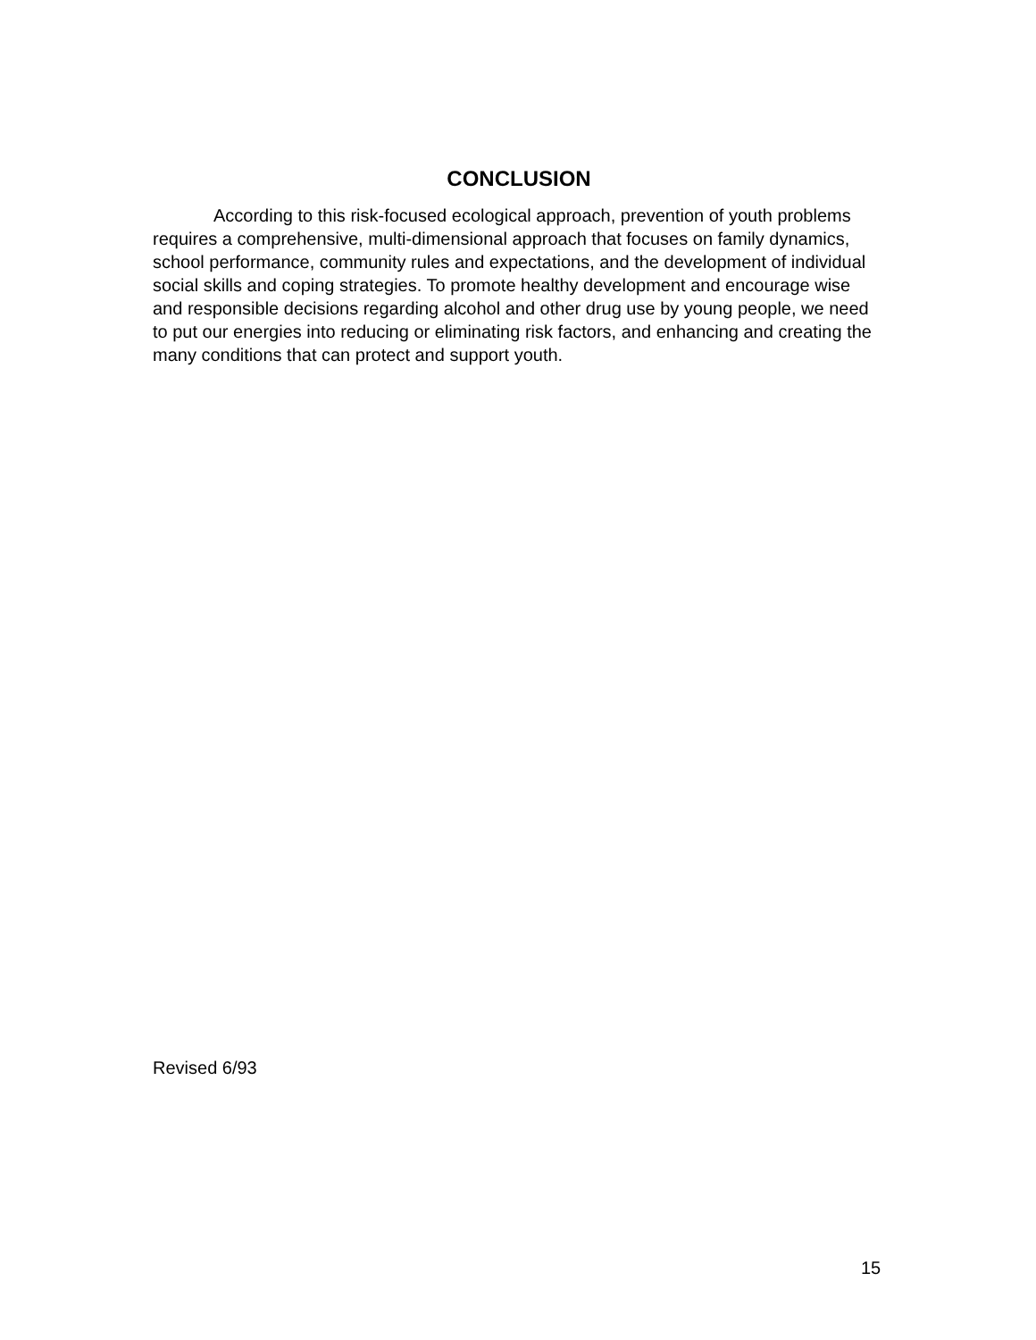CONCLUSION
According to this risk-focused ecological approach, prevention of youth problems requires a comprehensive, multi-dimensional approach that focuses on family dynamics, school performance, community rules and expectations, and the development of individual social skills and coping strategies. To promote healthy development and encourage wise and responsible decisions regarding alcohol and other drug use by young people, we need to put our energies into reducing or eliminating risk factors, and enhancing and creating the many conditions that can protect and support youth.
Revised 6/93
15